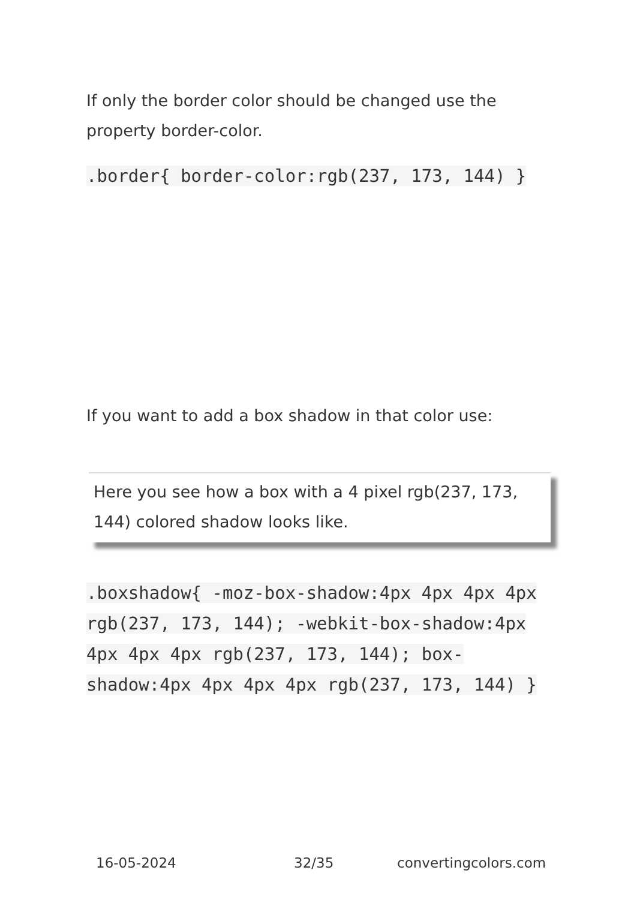If only the border color should be changed use the property border-color.
.border{ border-color:rgb(237, 173, 144) }
If you want to add a box shadow in that color use:
Here you see how a box with a 4 pixel rgb(237, 173, 144) colored shadow looks like.
.boxshadow{ -moz-box-shadow:4px 4px 4px 4px rgb(237, 173, 144); -webkit-box-shadow:4px 4px 4px 4px rgb(237, 173, 144); box-shadow:4px 4px 4px 4px rgb(237, 173, 144) }
16-05-2024 32/35 convertingcolors.com